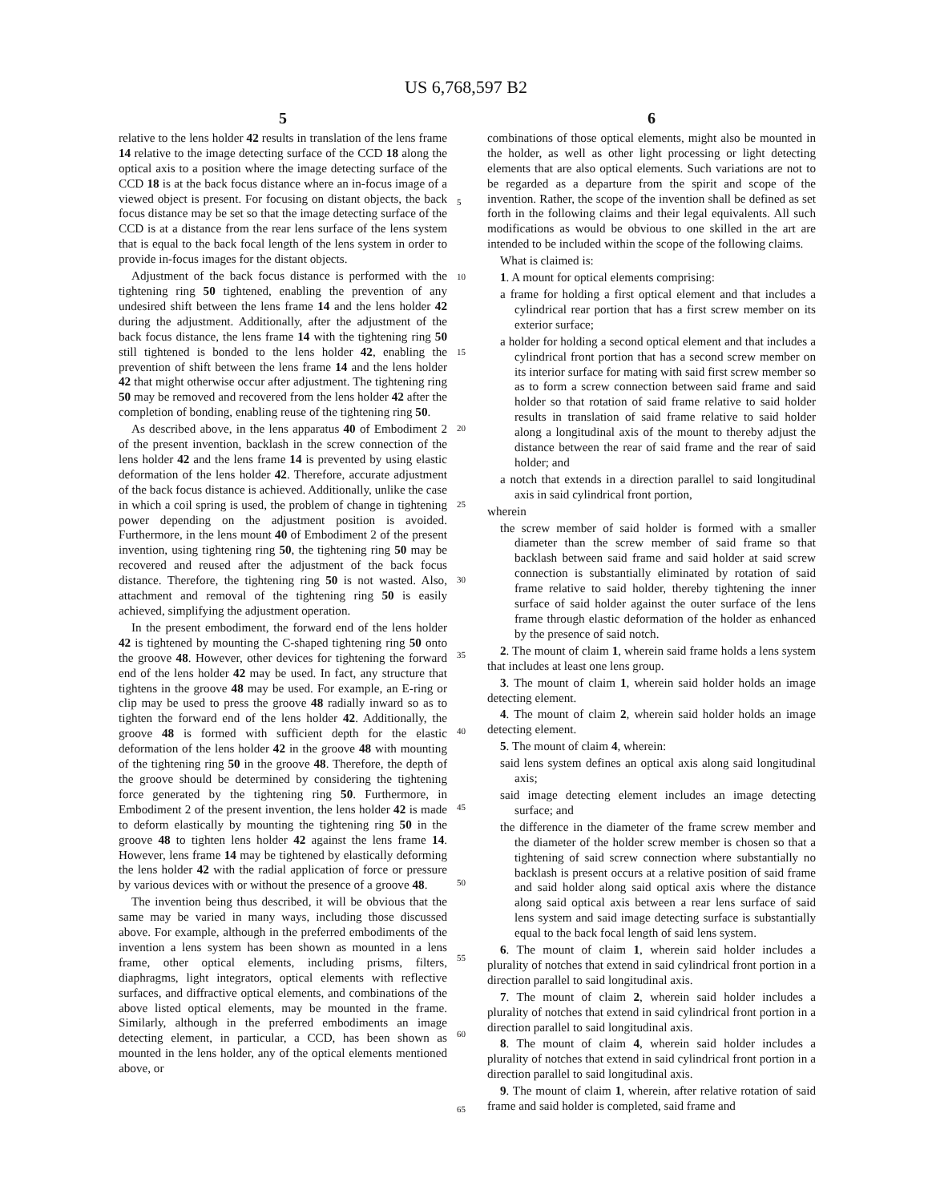US 6,768,597 B2
5
10
15
20
25
30
35
40
45
50
55
60
65
5
relative to the lens holder 42 results in translation of the lens frame 14 relative to the image detecting surface of the CCD 18 along the optical axis to a position where the image detecting surface of the CCD 18 is at the back focus distance where an in-focus image of a viewed object is present. For focusing on distant objects, the back focus distance may be set so that the image detecting surface of the CCD is at a distance from the rear lens surface of the lens system that is equal to the back focal length of the lens system in order to provide in-focus images for the distant objects.
Adjustment of the back focus distance is performed with the tightening ring 50 tightened, enabling the prevention of any undesired shift between the lens frame 14 and the lens holder 42 during the adjustment. Additionally, after the adjustment of the back focus distance, the lens frame 14 with the tightening ring 50 still tightened is bonded to the lens holder 42, enabling the prevention of shift between the lens frame 14 and the lens holder 42 that might otherwise occur after adjustment. The tightening ring 50 may be removed and recovered from the lens holder 42 after the completion of bonding, enabling reuse of the tightening ring 50.
As described above, in the lens apparatus 40 of Embodiment 2 of the present invention, backlash in the screw connection of the lens holder 42 and the lens frame 14 is prevented by using elastic deformation of the lens holder 42. Therefore, accurate adjustment of the back focus distance is achieved. Additionally, unlike the case in which a coil spring is used, the problem of change in tightening power depending on the adjustment position is avoided. Furthermore, in the lens mount 40 of Embodiment 2 of the present invention, using tightening ring 50, the tightening ring 50 may be recovered and reused after the adjustment of the back focus distance. Therefore, the tightening ring 50 is not wasted. Also, attachment and removal of the tightening ring 50 is easily achieved, simplifying the adjustment operation.
In the present embodiment, the forward end of the lens holder 42 is tightened by mounting the C-shaped tightening ring 50 onto the groove 48. However, other devices for tightening the forward end of the lens holder 42 may be used. In fact, any structure that tightens in the groove 48 may be used. For example, an E-ring or clip may be used to press the groove 48 radially inward so as to tighten the forward end of the lens holder 42. Additionally, the groove 48 is formed with sufficient depth for the elastic deformation of the lens holder 42 in the groove 48 with mounting of the tightening ring 50 in the groove 48. Therefore, the depth of the groove should be determined by considering the tightening force generated by the tightening ring 50. Furthermore, in Embodiment 2 of the present invention, the lens holder 42 is made to deform elastically by mounting the tightening ring 50 in the groove 48 to tighten lens holder 42 against the lens frame 14. However, lens frame 14 may be tightened by elastically deforming the lens holder 42 with the radial application of force or pressure by various devices with or without the presence of a groove 48.
The invention being thus described, it will be obvious that the same may be varied in many ways, including those discussed above. For example, although in the preferred embodiments of the invention a lens system has been shown as mounted in a lens frame, other optical elements, including prisms, filters, diaphragms, light integrators, optical elements with reflective surfaces, and diffractive optical elements, and combinations of the above listed optical elements, may be mounted in the frame. Similarly, although in the preferred embodiments an image detecting element, in particular, a CCD, has been shown as mounted in the lens holder, any of the optical elements mentioned above, or
6
combinations of those optical elements, might also be mounted in the holder, as well as other light processing or light detecting elements that are also optical elements. Such variations are not to be regarded as a departure from the spirit and scope of the invention. Rather, the scope of the invention shall be defined as set forth in the following claims and their legal equivalents. All such modifications as would be obvious to one skilled in the art are intended to be included within the scope of the following claims.
What is claimed is:
1. A mount for optical elements comprising:
a frame for holding a first optical element and that includes a cylindrical rear portion that has a first screw member on its exterior surface;
a holder for holding a second optical element and that includes a cylindrical front portion that has a second screw member on its interior surface for mating with said first screw member so as to form a screw connection between said frame and said holder so that rotation of said frame relative to said holder results in translation of said frame relative to said holder along a longitudinal axis of the mount to thereby adjust the distance between the rear of said frame and the rear of said holder; and
a notch that extends in a direction parallel to said longitudinal axis in said cylindrical front portion,
wherein
the screw member of said holder is formed with a smaller diameter than the screw member of said frame so that backlash between said frame and said holder at said screw connection is substantially eliminated by rotation of said frame relative to said holder, thereby tightening the inner surface of said holder against the outer surface of the lens frame through elastic deformation of the holder as enhanced by the presence of said notch.
2. The mount of claim 1, wherein said frame holds a lens system that includes at least one lens group.
3. The mount of claim 1, wherein said holder holds an image detecting element.
4. The mount of claim 2, wherein said holder holds an image detecting element.
5. The mount of claim 4, wherein:
said lens system defines an optical axis along said longitudinal axis;
said image detecting element includes an image detecting surface; and
the difference in the diameter of the frame screw member and the diameter of the holder screw member is chosen so that a tightening of said screw connection where substantially no backlash is present occurs at a relative position of said frame and said holder along said optical axis where the distance along said optical axis between a rear lens surface of said lens system and said image detecting surface is substantially equal to the back focal length of said lens system.
6. The mount of claim 1, wherein said holder includes a plurality of notches that extend in said cylindrical front portion in a direction parallel to said longitudinal axis.
7. The mount of claim 2, wherein said holder includes a plurality of notches that extend in said cylindrical front portion in a direction parallel to said longitudinal axis.
8. The mount of claim 4, wherein said holder includes a plurality of notches that extend in said cylindrical front portion in a direction parallel to said longitudinal axis.
9. The mount of claim 1, wherein, after relative rotation of said frame and said holder is completed, said frame and